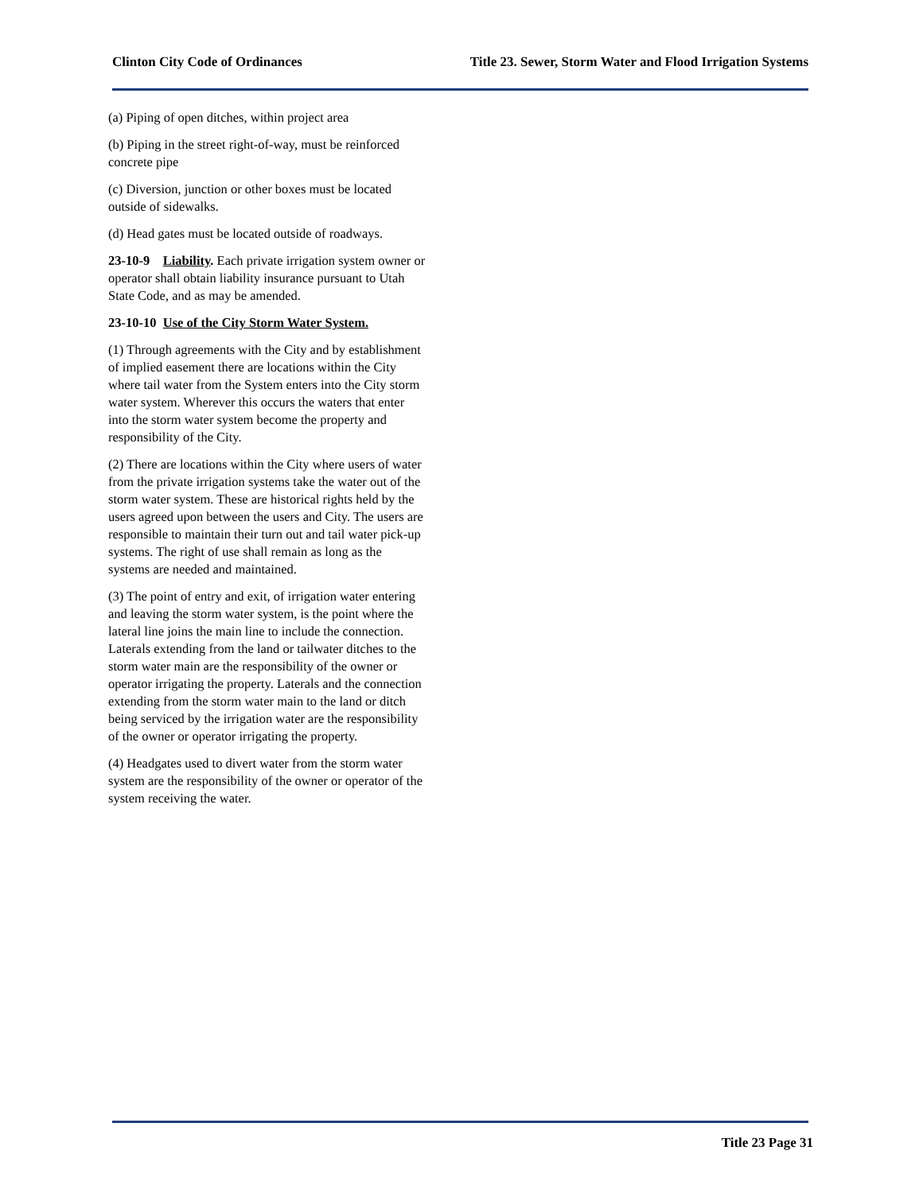Clinton City Code of Ordinances Title 23. Sewer, Storm Water and Flood Irrigation Systems
(a) Piping of open ditches, within project area
(b) Piping in the street right-of-way, must be reinforced concrete pipe
(c) Diversion, junction or other boxes must be located outside of sidewalks.
(d) Head gates must be located outside of roadways.
23-10-9 Liability. Each private irrigation system owner or operator shall obtain liability insurance pursuant to Utah State Code, and as may be amended.
23-10-10 Use of the City Storm Water System.
(1) Through agreements with the City and by establishment of implied easement there are locations within the City where tail water from the System enters into the City storm water system. Wherever this occurs the waters that enter into the storm water system become the property and responsibility of the City.
(2) There are locations within the City where users of water from the private irrigation systems take the water out of the storm water system. These are historical rights held by the users agreed upon between the users and City. The users are responsible to maintain their turn out and tail water pick-up systems. The right of use shall remain as long as the systems are needed and maintained.
(3) The point of entry and exit, of irrigation water entering and leaving the storm water system, is the point where the lateral line joins the main line to include the connection. Laterals extending from the land or tailwater ditches to the storm water main are the responsibility of the owner or operator irrigating the property. Laterals and the connection extending from the storm water main to the land or ditch being serviced by the irrigation water are the responsibility of the owner or operator irrigating the property.
(4) Headgates used to divert water from the storm water system are the responsibility of the owner or operator of the system receiving the water.
Title 23 Page 31